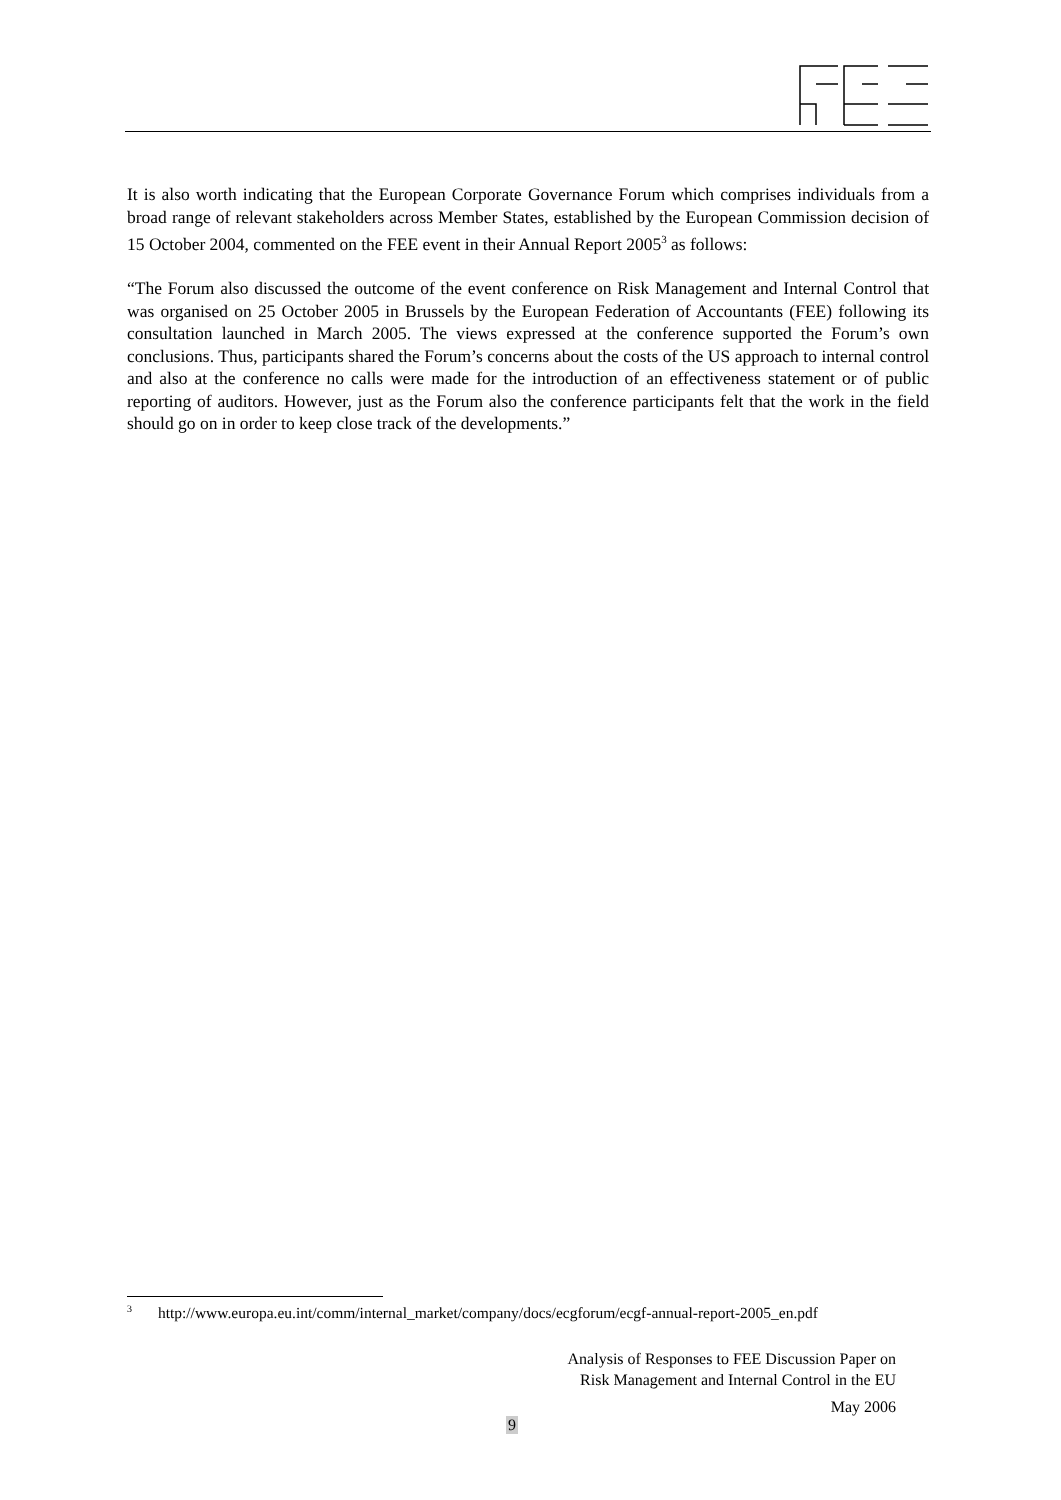It is also worth indicating that the European Corporate Governance Forum which comprises individuals from a broad range of relevant stakeholders across Member States, established by the European Commission decision of 15 October 2004, commented on the FEE event in their Annual Report 2005<sup>3</sup> as follows:
“The Forum also discussed the outcome of the event conference on Risk Management and Internal Control that was organised on 25 October 2005 in Brussels by the European Federation of Accountants (FEE) following its consultation launched in March 2005. The views expressed at the conference supported the Forum’s own conclusions. Thus, participants shared the Forum’s concerns about the costs of the US approach to internal control and also at the conference no calls were made for the introduction of an effectiveness statement or of public reporting of auditors. However, just as the Forum also the conference participants felt that the work in the field should go on in order to keep close track of the developments.”
<sup>3</sup> http://www.europa.eu.int/comm/internal_market/company/docs/ecgforum/ecgf-annual-report-2005_en.pdf
Analysis of Responses to FEE Discussion Paper on
Risk Management and Internal Control in the EU
May 2006
9